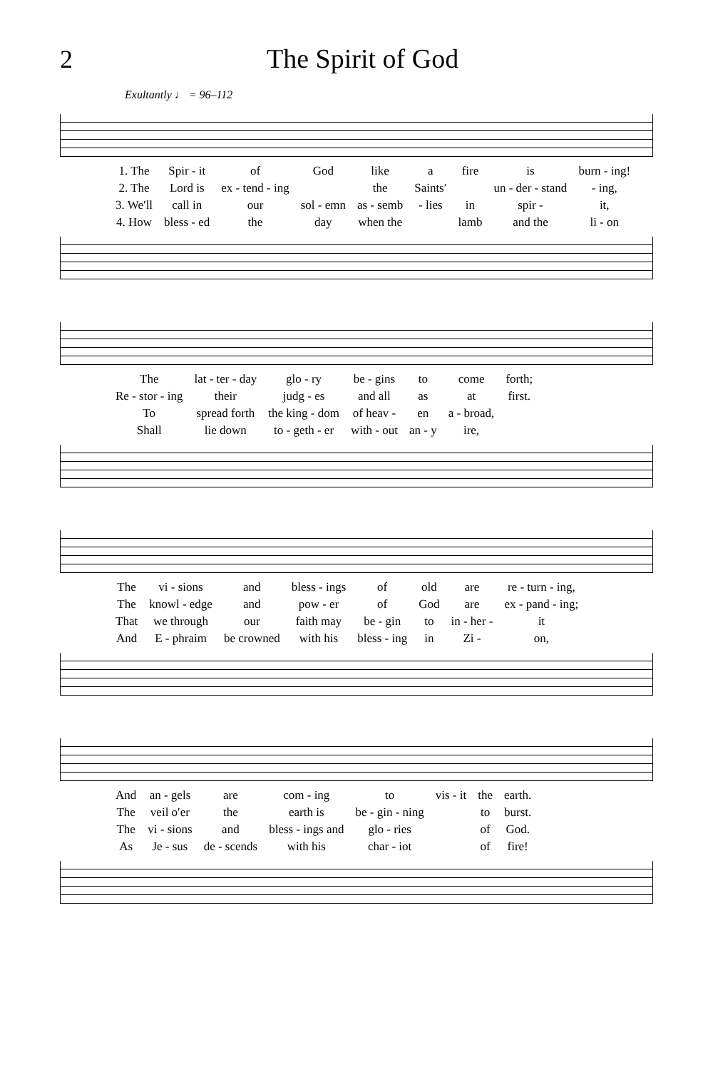2 The Spirit of God
Exultantly ♩ = 96–112
| 1. The | Spir - it | of | God | like | a | fire | is | burn - ing! |
| 2. The | Lord is | ex - tend - ing | | the | Saints′ | | un - der - stand | - ing, |
| 3. We′ll | call in | our | sol - emn | as - semb | - lies | in | spir - | it, |
| 4. How | bless - ed | the | day | when the | | lamb | and the | li - on |
| The | lat - ter - day | glo - ry | be - gins | to | come | forth; |
| Re - stor - ing | their | judg - es | and all | as | at | first. |
| To | spread forth | the king - dom | of heav - | en | a - broad, | |
| Shall | lie down | to - geth - er | with - out | an - y | ire, | |
| The | vi - sions | and | bless - ings | of | old | are | re - turn - ing, |
| The | knowl - edge | and | pow - er | of | God | are | ex - pand - ing; |
| That | we through | our | faith may | be - gin | to | in - her - | it |
| And | E - phraim | be crowned | with his | bless - ing | in | Zi - | on, |
| And | an - gels | are | com - ing | to | vis - it | the | earth. |
| The | veil o′er | the | earth is | be - gin - ning | | to | burst. |
| The | vi - sions | and | bless - ings and | glo - ries | | of | God. |
| As | Je - sus | de - scends | with his | char - iot | | of | fire! |